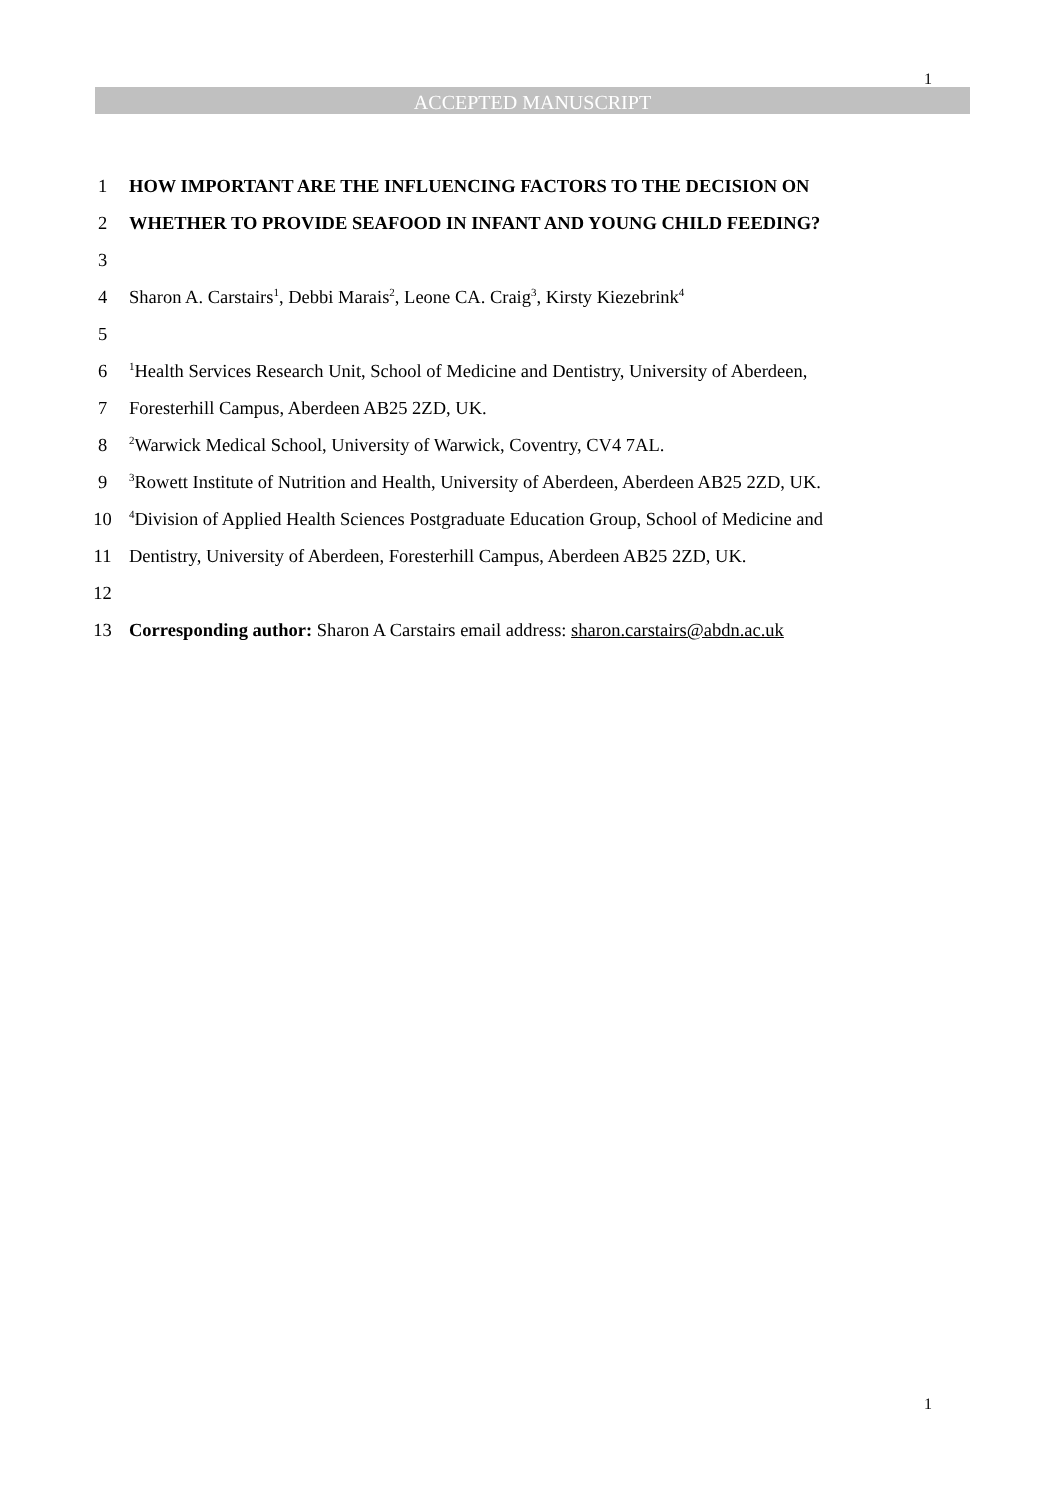1
ACCEPTED MANUSCRIPT
1 HOW IMPORTANT ARE THE INFLUENCING FACTORS TO THE DECISION ON
2 WHETHER TO PROVIDE SEAFOOD IN INFANT AND YOUNG CHILD FEEDING?
3
4 Sharon A. Carstairs<sup>1</sup>, Debbi Marais<sup>2</sup>, Leone CA. Craig<sup>3</sup>, Kirsty Kiezebrink<sup>4</sup>
5
6<sup>1</sup>Health Services Research Unit, School of Medicine and Dentistry, University of Aberdeen,
7 Foresterhill Campus, Aberdeen AB25 2ZD, UK.
8<sup>2</sup>Warwick Medical School, University of Warwick, Coventry, CV4 7AL.
9<sup>3</sup>Rowett Institute of Nutrition and Health, University of Aberdeen, Aberdeen AB25 2ZD, UK.
10<sup>4</sup>Division of Applied Health Sciences Postgraduate Education Group, School of Medicine and
11 Dentistry, University of Aberdeen, Foresterhill Campus, Aberdeen AB25 2ZD, UK.
12
13 Corresponding author: Sharon A Carstairs email address: sharon.carstairs@abdn.ac.uk
1